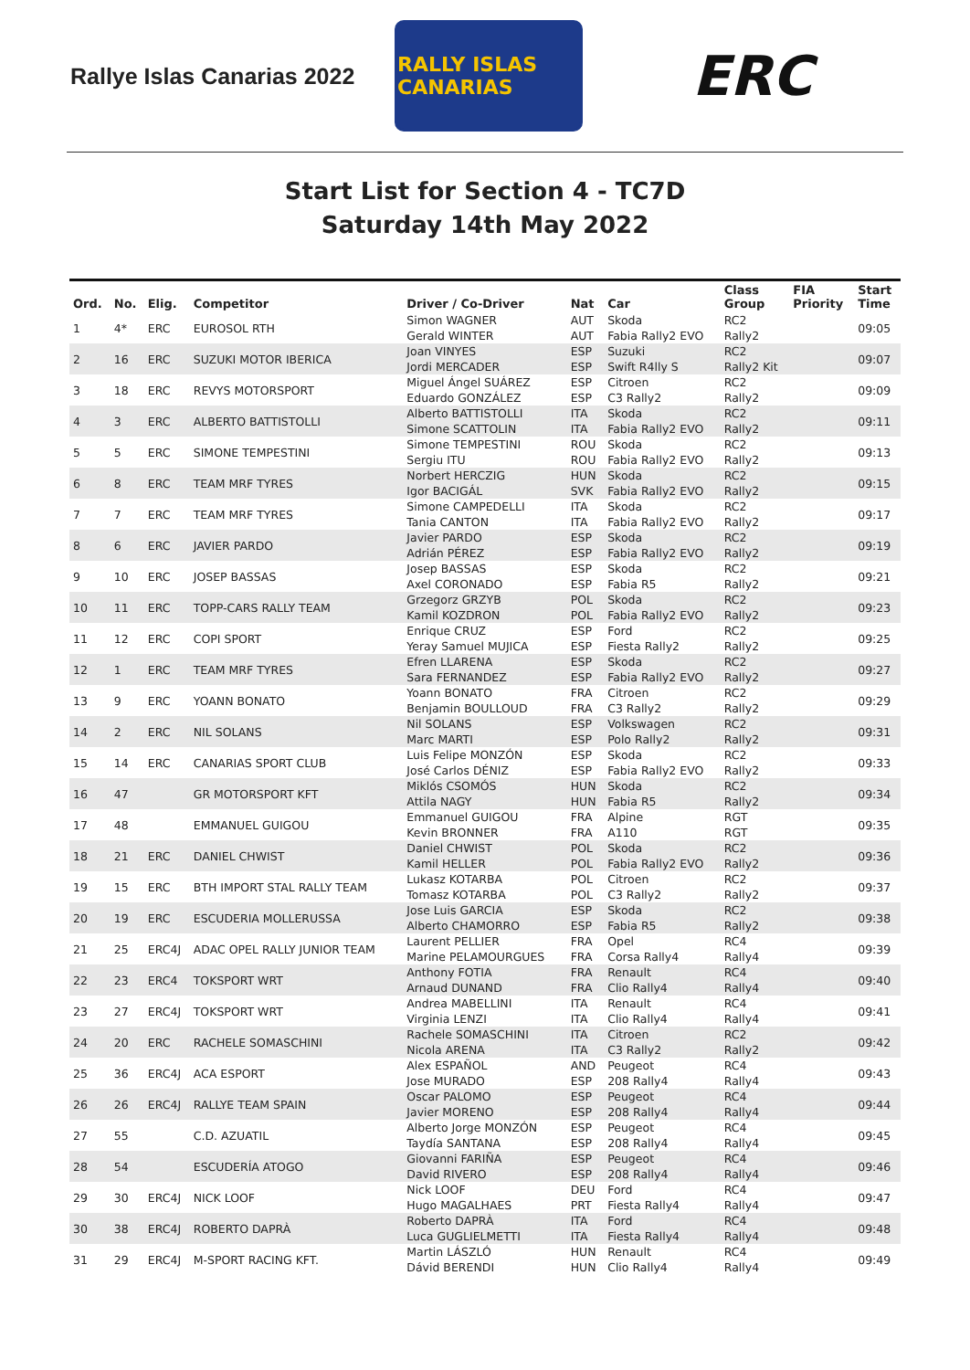Rallye Islas Canarias 2022
RALLY ISLAS CANARIAS
ERC
Start List for Section 4 - TC7D
Saturday 14th May 2022
| Ord. | No. | Elig. | Competitor | Driver / Co-Driver | Nat | Car | Class Group | FIA Priority | Start Time |
| --- | --- | --- | --- | --- | --- | --- | --- | --- | --- |
| 1 | 4* | ERC | EUROSOL RTH | Simon WAGNER Gerald WINTER | AUT AUT | Skoda Fabia Rally2 EVO | RC2 Rally2 | | 09:05 |
| 2 | 16 | ERC | SUZUKI MOTOR IBERICA | Joan VINYES Jordi MERCADER | ESP ESP | Suzuki Swift R4lly S | RC2 Rally2 Kit | | 09:07 |
| 3 | 18 | ERC | REVYS MOTORSPORT | Miguel Ángel SUÁREZ Eduardo GONZÁLEZ | ESP ESP | Citroen C3 Rally2 | RC2 Rally2 | | 09:09 |
| 4 | 3 | ERC | ALBERTO BATTISTOLLI | Alberto BATTISTOLLI Simone SCATTOLIN | ITA ITA | Skoda Fabia Rally2 EVO | RC2 Rally2 | | 09:11 |
| 5 | 5 | ERC | SIMONE TEMPESTINI | Simone TEMPESTINI Sergiu ITU | ROU ROU | Skoda Fabia Rally2 EVO | RC2 Rally2 | | 09:13 |
| 6 | 8 | ERC | TEAM MRF TYRES | Norbert HERCZIG Igor BACIGÁL | HUN SVK | Skoda Fabia Rally2 EVO | RC2 Rally2 | | 09:15 |
| 7 | 7 | ERC | TEAM MRF TYRES | Simone CAMPEDELLI Tania CANTON | ITA ITA | Skoda Fabia Rally2 EVO | RC2 Rally2 | | 09:17 |
| 8 | 6 | ERC | JAVIER PARDO | Javier PARDO Adrián PÉREZ | ESP ESP | Skoda Fabia Rally2 EVO | RC2 Rally2 | | 09:19 |
| 9 | 10 | ERC | JOSEP BASSAS | Josep BASSAS Axel CORONADO | ESP ESP | Skoda Fabia R5 | RC2 Rally2 | | 09:21 |
| 10 | 11 | ERC | TOPP-CARS RALLY TEAM | Grzegorz GRZYB Kamil KOZDRON | POL POL | Skoda Fabia Rally2 EVO | RC2 Rally2 | | 09:23 |
| 11 | 12 | ERC | COPI SPORT | Enrique CRUZ Yeray Samuel MUJICA | ESP ESP | Ford Fiesta Rally2 | RC2 Rally2 | | 09:25 |
| 12 | 1 | ERC | TEAM MRF TYRES | Efren LLARENA Sara FERNANDEZ | ESP ESP | Skoda Fabia Rally2 EVO | RC2 Rally2 | | 09:27 |
| 13 | 9 | ERC | YOANN BONATO | Yoann BONATO Benjamin BOULLOUD | FRA FRA | Citroen C3 Rally2 | RC2 Rally2 | | 09:29 |
| 14 | 2 | ERC | NIL SOLANS | Nil SOLANS Marc MARTI | ESP ESP | Volkswagen Polo Rally2 | RC2 Rally2 | | 09:31 |
| 15 | 14 | ERC | CANARIAS SPORT CLUB | Luis Felipe MONZÓN José Carlos DÉNIZ | ESP ESP | Skoda Fabia Rally2 EVO | RC2 Rally2 | | 09:33 |
| 16 | 47 | | GR MOTORSPORT KFT | Miklós CSOMÓS Attila NAGY | HUN HUN | Skoda Fabia R5 | RC2 Rally2 | | 09:34 |
| 17 | 48 | | EMMANUEL GUIGOU | Emmanuel GUIGOU Kevin BRONNER | FRA FRA | Alpine A110 | RGT RGT | | 09:35 |
| 18 | 21 | ERC | DANIEL CHWIST | Daniel CHWIST Kamil HELLER | POL POL | Skoda Fabia Rally2 EVO | RC2 Rally2 | | 09:36 |
| 19 | 15 | ERC | BTH IMPORT STAL RALLY TEAM | Lukasz KOTARBA Tomasz KOTARBA | POL POL | Citroen C3 Rally2 | RC2 Rally2 | | 09:37 |
| 20 | 19 | ERC | ESCUDERIA MOLLERUSSA | Jose Luis GARCIA Alberto CHAMORRO | ESP ESP | Skoda Fabia R5 | RC2 Rally2 | | 09:38 |
| 21 | 25 | ERC4J | ADAC OPEL RALLY JUNIOR TEAM | Laurent PELLIER Marine PELAMOURGUES | FRA FRA | Opel Corsa Rally4 | RC4 Rally4 | | 09:39 |
| 22 | 23 | ERC4 | TOKSPORT WRT | Anthony FOTIA Arnaud DUNAND | FRA FRA | Renault Clio Rally4 | RC4 Rally4 | | 09:40 |
| 23 | 27 | ERC4J | TOKSPORT WRT | Andrea MABELLINI Virginia LENZI | ITA ITA | Renault Clio Rally4 | RC4 Rally4 | | 09:41 |
| 24 | 20 | ERC | RACHELE SOMASCHINI | Rachele SOMASCHINI Nicola ARENA | ITA ITA | Citroen C3 Rally2 | RC2 Rally2 | | 09:42 |
| 25 | 36 | ERC4J | ACA ESPORT | Alex ESPAÑOL Jose MURADO | AND ESP | Peugeot 208 Rally4 | RC4 Rally4 | | 09:43 |
| 26 | 26 | ERC4J | RALLYE TEAM SPAIN | Oscar PALOMO Javier MORENO | ESP ESP | Peugeot 208 Rally4 | RC4 Rally4 | | 09:44 |
| 27 | 55 | | C.D. AZUATIL | Alberto Jorge MONZÓN Taydía SANTANA | ESP ESP | Peugeot 208 Rally4 | RC4 Rally4 | | 09:45 |
| 28 | 54 | | ESCUDERÍA ATOGO | Giovanni FARIÑA David RIVERO | ESP ESP | Peugeot 208 Rally4 | RC4 Rally4 | | 09:46 |
| 29 | 30 | ERC4J | NICK LOOF | Nick LOOF Hugo MAGALHAES | DEU PRT | Ford Fiesta Rally4 | RC4 Rally4 | | 09:47 |
| 30 | 38 | ERC4J | ROBERTO DAPRÀ | Roberto DAPRÀ Luca GUGLIELMETTI | ITA ITA | Ford Fiesta Rally4 | RC4 Rally4 | | 09:48 |
| 31 | 29 | ERC4J | M-SPORT RACING KFT. | Martin LÁSZLÓ Dávid BERENDI | HUN HUN | Renault Clio Rally4 | RC4 Rally4 | | 09:49 |